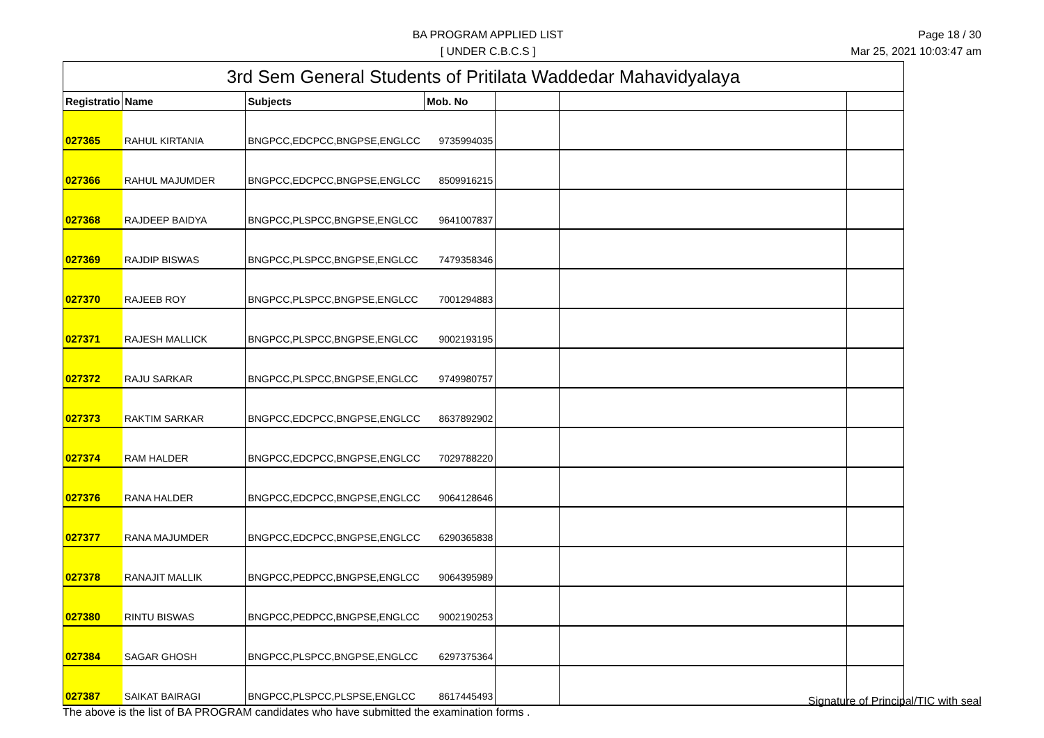BA PROGRAM APPLIED LIST
[ UNDER C.B.C.S ]
Page 18 / 30
Mar 25, 2021 10:03:47 am
| 3rd Sem General Students of Pritilata Waddedar Mahavidyalaya | | | | | | |
| --- | --- | --- | --- | --- | --- | --- |
| Registratio | Name | Subjects | Mob. No | | | |
| 027365 | RAHUL KIRTANIA | BNGPCC,EDCPCC,BNGPSE,ENGLCC | 9735994035 | | | |
| 027366 | RAHUL MAJUMDER | BNGPCC,EDCPCC,BNGPSE,ENGLCC | 8509916215 | | | |
| 027368 | RAJDEEP BAIDYA | BNGPCC,PLSPCC,BNGPSE,ENGLCC | 9641007837 | | | |
| 027369 | RAJDIP BISWAS | BNGPCC,PLSPCC,BNGPSE,ENGLCC | 7479358346 | | | |
| 027370 | RAJEEB ROY | BNGPCC,PLSPCC,BNGPSE,ENGLCC | 7001294883 | | | |
| 027371 | RAJESH MALLICK | BNGPCC,PLSPCC,BNGPSE,ENGLCC | 9002193195 | | | |
| 027372 | RAJU SARKAR | BNGPCC,PLSPCC,BNGPSE,ENGLCC | 9749980757 | | | |
| 027373 | RAKTIM SARKAR | BNGPCC,EDCPCC,BNGPSE,ENGLCC | 8637892902 | | | |
| 027374 | RAM HALDER | BNGPCC,EDCPCC,BNGPSE,ENGLCC | 7029788220 | | | |
| 027376 | RANA HALDER | BNGPCC,EDCPCC,BNGPSE,ENGLCC | 9064128646 | | | |
| 027377 | RANA MAJUMDER | BNGPCC,EDCPCC,BNGPSE,ENGLCC | 6290365838 | | | |
| 027378 | RANAJIT MALLIK | BNGPCC,PEDPCC,BNGPSE,ENGLCC | 9064395989 | | | |
| 027380 | RINTU BISWAS | BNGPCC,PEDPCC,BNGPSE,ENGLCC | 9002190253 | | | |
| 027384 | SAGAR GHOSH | BNGPCC,PLSPCC,BNGPSE,ENGLCC | 6297375364 | | | |
| 027387 | SAIKAT BAIRAGI | BNGPCC,PLSPCC,PLSPSE,ENGLCC | 8617445493 | | | |
The above is the list of BA PROGRAM candidates who have submitted the examination forms .
Signature of Principal/TIC with seal